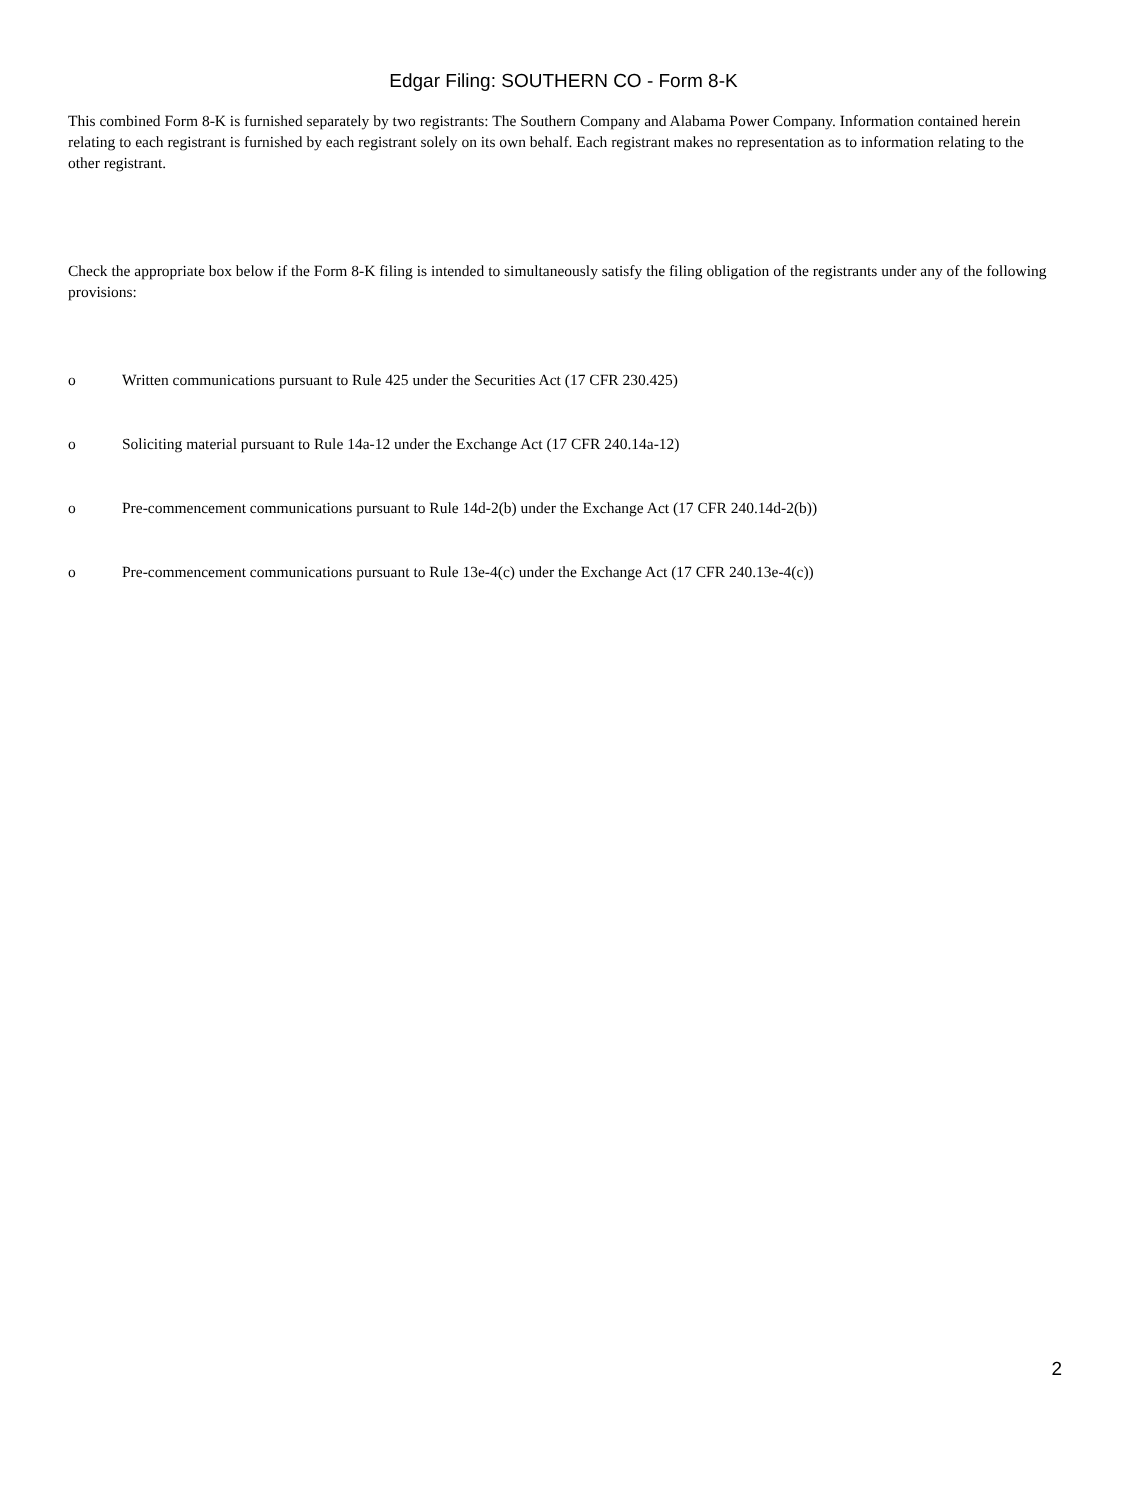Edgar Filing: SOUTHERN CO - Form 8-K
This combined Form 8-K is furnished separately by two registrants: The Southern Company and Alabama Power Company. Information contained herein relating to each registrant is furnished by each registrant solely on its own behalf. Each registrant makes no representation as to information relating to the other registrant.
Check the appropriate box below if the Form 8-K filing is intended to simultaneously satisfy the filing obligation of the registrants under any of the following provisions:
o Written communications pursuant to Rule 425 under the Securities Act (17 CFR 230.425)
o Soliciting material pursuant to Rule 14a-12 under the Exchange Act (17 CFR 240.14a-12)
o Pre-commencement communications pursuant to Rule 14d-2(b) under the Exchange Act (17 CFR 240.14d-2(b))
o Pre-commencement communications pursuant to Rule 13e-4(c) under the Exchange Act (17 CFR 240.13e-4(c))
2